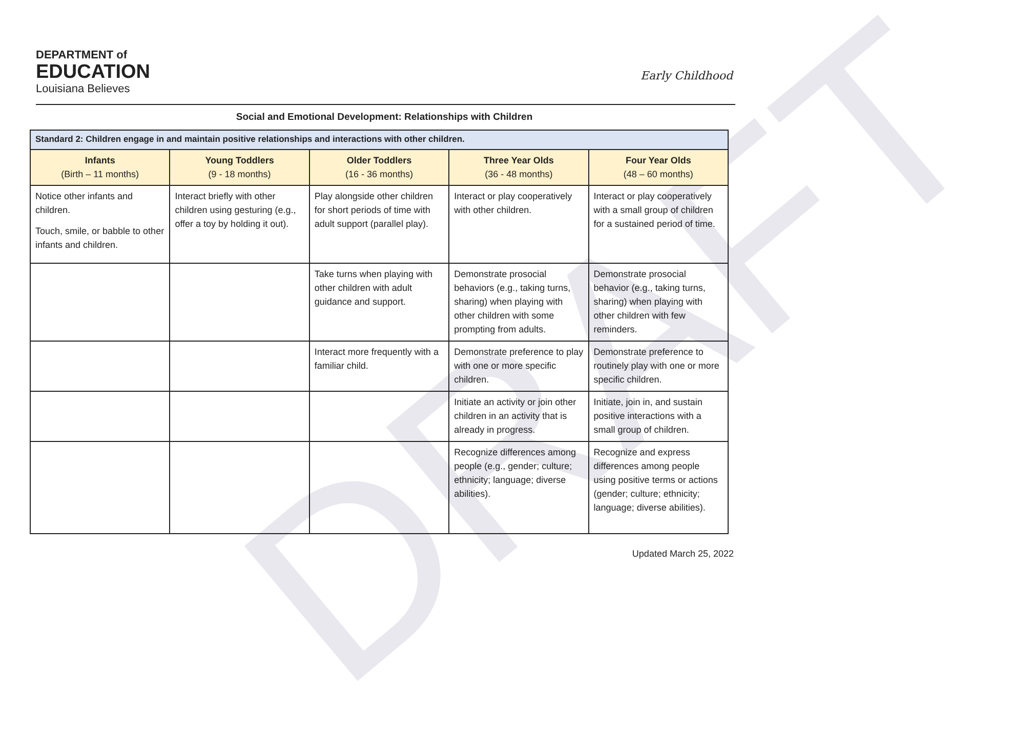DRAFT
DEPARTMENT of
EDUCATION
Louisiana Believes
Early Childhood
Social and Emotional Development: Relationships with Children
| Standard 2: Children engage in and maintain positive relationships and interactions with other children. | | | | |
| Infants (Birth – 11 months) | Young Toddlers (9 - 18 months) | Older Toddlers (16 - 36 months) | Three Year Olds (36 - 48 months) | Four Year Olds (48 – 60 months) |
| Notice other infants and children. Touch, smile, or babble to other infants and children. | Interact briefly with other children using gesturing (e.g., offer a toy by holding it out). | Play alongside other children for short periods of time with adult support (parallel play). | Interact or play cooperatively with other children. | Interact or play cooperatively with a small group of children for a sustained period of time. |
| | | Take turns when playing with other children with adult guidance and support. | Demonstrate prosocial behaviors (e.g., taking turns, sharing) when playing with other children with some prompting from adults. | Demonstrate prosocial behavior (e.g., taking turns, sharing) when playing with other children with few reminders. |
| | | Interact more frequently with a familiar child. | Demonstrate preference to play with one or more specific children. | Demonstrate preference to routinely play with one or more specific children. |
| | | | Initiate an activity or join other children in an activity that is already in progress. | Initiate, join in, and sustain positive interactions with a small group of children. |
| | | | Recognize differences among people (e.g., gender; culture; ethnicity; language; diverse abilities). | Recognize and express differences among people using positive terms or actions (gender; culture; ethnicity; language; diverse abilities). |
Updated March 25, 2022